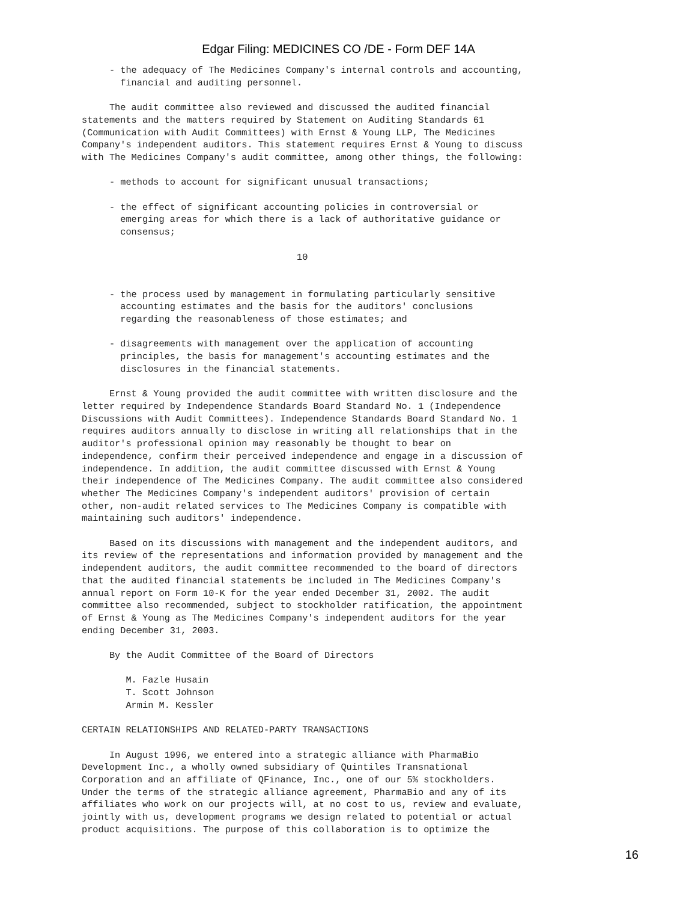Edgar Filing: MEDICINES CO /DE - Form DEF 14A
     - the adequacy of The Medicines Company's internal controls and accounting,
       financial and auditing personnel.

     The audit committee also reviewed and discussed the audited financial
statements and the matters required by Statement on Auditing Standards 61
(Communication with Audit Committees) with Ernst & Young LLP, The Medicines
Company's independent auditors. This statement requires Ernst & Young to discuss
with The Medicines Company's audit committee, among other things, the following:

     - methods to account for significant unusual transactions;

     - the effect of significant accounting policies in controversial or
       emerging areas for which there is a lack of authoritative guidance or
       consensus;

                                       10


     - the process used by management in formulating particularly sensitive
       accounting estimates and the basis for the auditors' conclusions
       regarding the reasonableness of those estimates; and

     - disagreements with management over the application of accounting
       principles, the basis for management's accounting estimates and the
       disclosures in the financial statements.

     Ernst & Young provided the audit committee with written disclosure and the
letter required by Independence Standards Board Standard No. 1 (Independence
Discussions with Audit Committees). Independence Standards Board Standard No. 1
requires auditors annually to disclose in writing all relationships that in the
auditor's professional opinion may reasonably be thought to bear on
independence, confirm their perceived independence and engage in a discussion of
independence. In addition, the audit committee discussed with Ernst & Young
their independence of The Medicines Company. The audit committee also considered
whether The Medicines Company's independent auditors' provision of certain
other, non-audit related services to The Medicines Company is compatible with
maintaining such auditors' independence.

     Based on its discussions with management and the independent auditors, and
its review of the representations and information provided by management and the
independent auditors, the audit committee recommended to the board of directors
that the audited financial statements be included in The Medicines Company's
annual report on Form 10-K for the year ended December 31, 2002. The audit
committee also recommended, subject to stockholder ratification, the appointment
of Ernst & Young as The Medicines Company's independent auditors for the year
ending December 31, 2003.

     By the Audit Committee of the Board of Directors

        M. Fazle Husain
        T. Scott Johnson
        Armin M. Kessler

CERTAIN RELATIONSHIPS AND RELATED-PARTY TRANSACTIONS

     In August 1996, we entered into a strategic alliance with PharmaBio
Development Inc., a wholly owned subsidiary of Quintiles Transnational
Corporation and an affiliate of QFinance, Inc., one of our 5% stockholders.
Under the terms of the strategic alliance agreement, PharmaBio and any of its
affiliates who work on our projects will, at no cost to us, review and evaluate,
jointly with us, development programs we design related to potential or actual
product acquisitions. The purpose of this collaboration is to optimize the
16